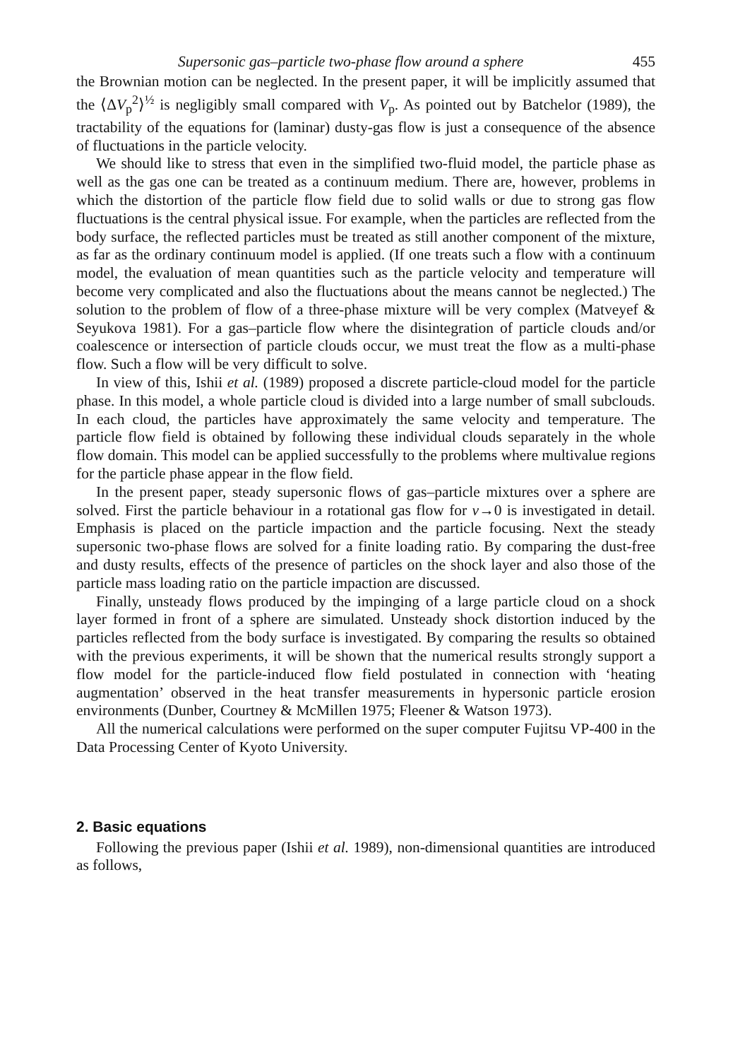Supersonic gas–particle two-phase flow around a sphere 455
the Brownian motion can be neglected. In the present paper, it will be implicitly assumed that the ⟨ΔV<sub>p</sub><sup>2</sup>⟩<sup>½</sup> is negligibly small compared with V<sub>p</sub>. As pointed out by Batchelor (1989), the tractability of the equations for (laminar) dusty-gas flow is just a consequence of the absence of fluctuations in the particle velocity.
We should like to stress that even in the simplified two-fluid model, the particle phase as well as the gas one can be treated as a continuum medium. There are, however, problems in which the distortion of the particle flow field due to solid walls or due to strong gas flow fluctuations is the central physical issue. For example, when the particles are reflected from the body surface, the reflected particles must be treated as still another component of the mixture, as far as the ordinary continuum model is applied. (If one treats such a flow with a continuum model, the evaluation of mean quantities such as the particle velocity and temperature will become very complicated and also the fluctuations about the means cannot be neglected.) The solution to the problem of flow of a three-phase mixture will be very complex (Matveyef & Seyukova 1981). For a gas–particle flow where the disintegration of particle clouds and/or coalescence or intersection of particle clouds occur, we must treat the flow as a multi-phase flow. Such a flow will be very difficult to solve.
In view of this, Ishii et al. (1989) proposed a discrete particle-cloud model for the particle phase. In this model, a whole particle cloud is divided into a large number of small subclouds. In each cloud, the particles have approximately the same velocity and temperature. The particle flow field is obtained by following these individual clouds separately in the whole flow domain. This model can be applied successfully to the problems where multivalue regions for the particle phase appear in the flow field.
In the present paper, steady supersonic flows of gas–particle mixtures over a sphere are solved. First the particle behaviour in a rotational gas flow for ν→0 is investigated in detail. Emphasis is placed on the particle impaction and the particle focusing. Next the steady supersonic two-phase flows are solved for a finite loading ratio. By comparing the dust-free and dusty results, effects of the presence of particles on the shock layer and also those of the particle mass loading ratio on the particle impaction are discussed.
Finally, unsteady flows produced by the impinging of a large particle cloud on a shock layer formed in front of a sphere are simulated. Unsteady shock distortion induced by the particles reflected from the body surface is investigated. By comparing the results so obtained with the previous experiments, it will be shown that the numerical results strongly support a flow model for the particle-induced flow field postulated in connection with ‘heating augmentation’ observed in the heat transfer measurements in hypersonic particle erosion environments (Dunber, Courtney & McMillen 1975; Fleener & Watson 1973).
All the numerical calculations were performed on the super computer Fujitsu VP-400 in the Data Processing Center of Kyoto University.
2. Basic equations
Following the previous paper (Ishii et al. 1989), non-dimensional quantities are introduced as follows,